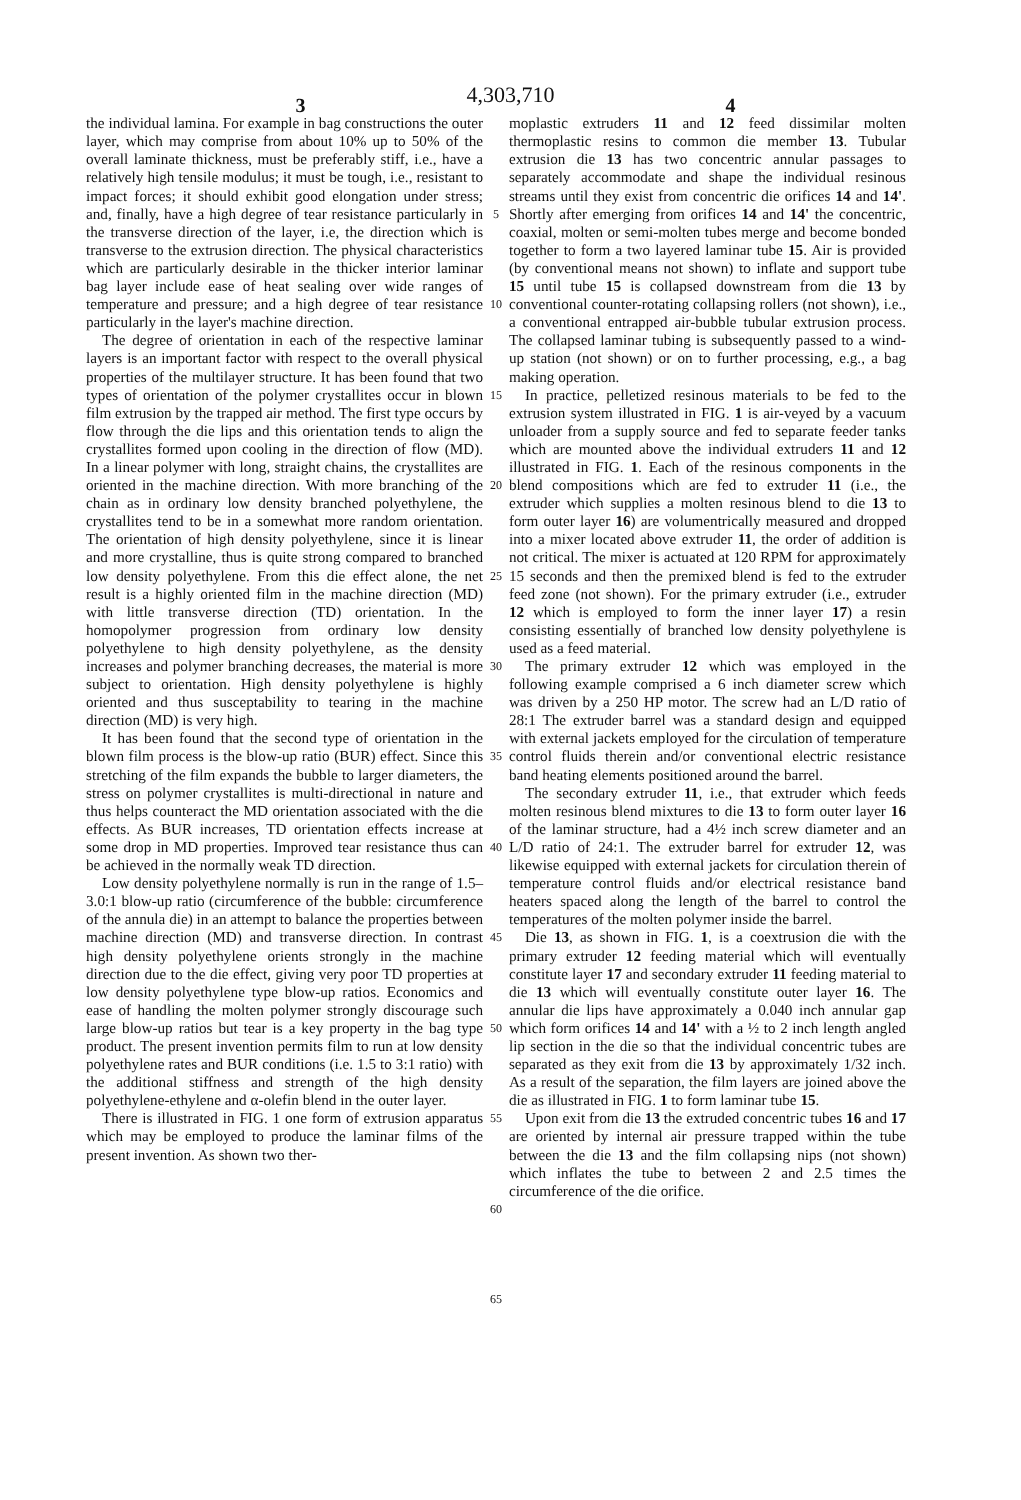4,303,710
3 4
the individual lamina. For example in bag constructions the outer layer, which may comprise from about 10% up to 50% of the overall laminate thickness, must be preferably stiff, i.e., have a relatively high tensile modulus; it must be tough, i.e., resistant to impact forces; it should exhibit good elongation under stress; and, finally, have a high degree of tear resistance particularly in the transverse direction of the layer, i.e, the direction which is transverse to the extrusion direction. The physical characteristics which are particularly desirable in the thicker interior laminar bag layer include ease of heat sealing over wide ranges of temperature and pressure; and a high degree of tear resistance particularly in the layer's machine direction.
The degree of orientation in each of the respective laminar layers is an important factor with respect to the overall physical properties of the multilayer structure. It has been found that two types of orientation of the polymer crystallites occur in blown film extrusion by the trapped air method. The first type occurs by flow through the die lips and this orientation tends to align the crystallites formed upon cooling in the direction of flow (MD). In a linear polymer with long, straight chains, the crystallites are oriented in the machine direction. With more branching of the chain as in ordinary low density branched polyethylene, the crystallites tend to be in a somewhat more random orientation. The orientation of high density polyethylene, since it is linear and more crystalline, thus is quite strong compared to branched low density polyethylene. From this die effect alone, the net result is a highly oriented film in the machine direction (MD) with little transverse direction (TD) orientation. In the homopolymer progression from ordinary low density polyethylene to high density polyethylene, as the density increases and polymer branching decreases, the material is more subject to orientation. High density polyethylene is highly oriented and thus susceptability to tearing in the machine direction (MD) is very high.
It has been found that the second type of orientation in the blown film process is the blow-up ratio (BUR) effect. Since this stretching of the film expands the bubble to larger diameters, the stress on polymer crystallites is multi-directional in nature and thus helps counteract the MD orientation associated with the die effects. As BUR increases, TD orientation effects increase at some drop in MD properties. Improved tear resistance thus can be achieved in the normally weak TD direction.
Low density polyethylene normally is run in the range of 1.5–3.0:1 blow-up ratio (circumference of the bubble: circumference of the annula die) in an attempt to balance the properties between machine direction (MD) and transverse direction. In contrast high density polyethylene orients strongly in the machine direction due to the die effect, giving very poor TD properties at low density polyethylene type blow-up ratios. Economics and ease of handling the molten polymer strongly discourage such large blow-up ratios but tear is a key property in the bag type product. The present invention permits film to run at low density polyethylene rates and BUR conditions (i.e. 1.5 to 3:1 ratio) with the additional stiffness and strength of the high density polyethylene-ethylene and α-olefin blend in the outer layer.
There is illustrated in FIG. 1 one form of extrusion apparatus which may be employed to produce the laminar films of the present invention. As shown two ther-
5
10
15
20
25
30
35
40
45
50
55
60
65
moplastic extruders 11 and 12 feed dissimilar molten thermoplastic resins to common die member 13. Tubular extrusion die 13 has two concentric annular passages to separately accommodate and shape the individual resinous streams until they exist from concentric die orifices 14 and 14'. Shortly after emerging from orifices 14 and 14' the concentric, coaxial, molten or semi-molten tubes merge and become bonded together to form a two layered laminar tube 15. Air is provided (by conventional means not shown) to inflate and support tube 15 until tube 15 is collapsed downstream from die 13 by conventional counter-rotating collapsing rollers (not shown), i.e., a conventional entrapped air-bubble tubular extrusion process. The collapsed laminar tubing is subsequently passed to a wind-up station (not shown) or on to further processing, e.g., a bag making operation.
In practice, pelletized resinous materials to be fed to the extrusion system illustrated in FIG. 1 is air-veyed by a vacuum unloader from a supply source and fed to separate feeder tanks which are mounted above the individual extruders 11 and 12 illustrated in FIG. 1. Each of the resinous components in the blend compositions which are fed to extruder 11 (i.e., the extruder which supplies a molten resinous blend to die 13 to form outer layer 16) are volumentrically measured and dropped into a mixer located above extruder 11, the order of addition is not critical. The mixer is actuated at 120 RPM for approximately 15 seconds and then the premixed blend is fed to the extruder feed zone (not shown). For the primary extruder (i.e., extruder 12 which is employed to form the inner layer 17) a resin consisting essentially of branched low density polyethylene is used as a feed material.
The primary extruder 12 which was employed in the following example comprised a 6 inch diameter screw which was driven by a 250 HP motor. The screw had an L/D ratio of 28:1 The extruder barrel was a standard design and equipped with external jackets employed for the circulation of temperature control fluids therein and/or conventional electric resistance band heating elements positioned around the barrel.
The secondary extruder 11, i.e., that extruder which feeds molten resinous blend mixtures to die 13 to form outer layer 16 of the laminar structure, had a 4½ inch screw diameter and an L/D ratio of 24:1. The extruder barrel for extruder 12, was likewise equipped with external jackets for circulation therein of temperature control fluids and/or electrical resistance band heaters spaced along the length of the barrel to control the temperatures of the molten polymer inside the barrel.
Die 13, as shown in FIG. 1, is a coextrusion die with the primary extruder 12 feeding material which will eventually constitute layer 17 and secondary extruder 11 feeding material to die 13 which will eventually constitute outer layer 16. The annular die lips have approximately a 0.040 inch annular gap which form orifices 14 and 14' with a ½ to 2 inch length angled lip section in the die so that the individual concentric tubes are separated as they exit from die 13 by approximately 1/32 inch. As a result of the separation, the film layers are joined above the die as illustrated in FIG. 1 to form laminar tube 15.
Upon exit from die 13 the extruded concentric tubes 16 and 17 are oriented by internal air pressure trapped within the tube between the die 13 and the film collapsing nips (not shown) which inflates the tube to between 2 and 2.5 times the circumference of the die orifice.